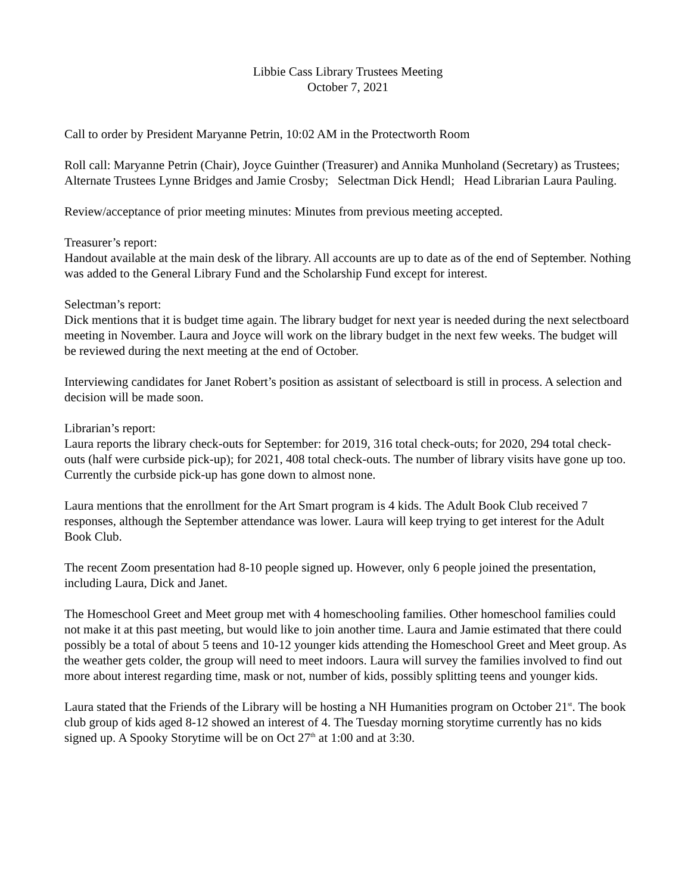Libbie Cass Library Trustees Meeting
October 7, 2021
Call to order by President Maryanne Petrin, 10:02 AM in the Protectworth Room
Roll call: Maryanne Petrin (Chair), Joyce Guinther (Treasurer) and Annika Munholand (Secretary) as Trustees; Alternate Trustees Lynne Bridges and Jamie Crosby; Selectman Dick Hendl; Head Librarian Laura Pauling.
Review/acceptance of prior meeting minutes: Minutes from previous meeting accepted.
Treasurer’s report:
Handout available at the main desk of the library. All accounts are up to date as of the end of September. Nothing was added to the General Library Fund and the Scholarship Fund except for interest.
Selectman’s report:
Dick mentions that it is budget time again. The library budget for next year is needed during the next selectboard meeting in November. Laura and Joyce will work on the library budget in the next few weeks. The budget will be reviewed during the next meeting at the end of October.
Interviewing candidates for Janet Robert’s position as assistant of selectboard is still in process. A selection and decision will be made soon.
Librarian’s report:
Laura reports the library check-outs for September: for 2019, 316 total check-outs; for 2020, 294 total check-outs (half were curbside pick-up); for 2021, 408 total check-outs. The number of library visits have gone up too. Currently the curbside pick-up has gone down to almost none.
Laura mentions that the enrollment for the Art Smart program is 4 kids. The Adult Book Club received 7 responses, although the September attendance was lower. Laura will keep trying to get interest for the Adult Book Club.
The recent Zoom presentation had 8-10 people signed up. However, only 6 people joined the presentation, including Laura, Dick and Janet.
The Homeschool Greet and Meet group met with 4 homeschooling families. Other homeschool families could not make it at this past meeting, but would like to join another time. Laura and Jamie estimated that there could possibly be a total of about 5 teens and 10-12 younger kids attending the Homeschool Greet and Meet group. As the weather gets colder, the group will need to meet indoors. Laura will survey the families involved to find out more about interest regarding time, mask or not, number of kids, possibly splitting teens and younger kids.
Laura stated that the Friends of the Library will be hosting a NH Humanities program on October 21<sup>st</sup>. The book club group of kids aged 8-12 showed an interest of 4. The Tuesday morning storytime currently has no kids signed up. A Spooky Storytime will be on Oct 27<sup>th</sup> at 1:00 and at 3:30.